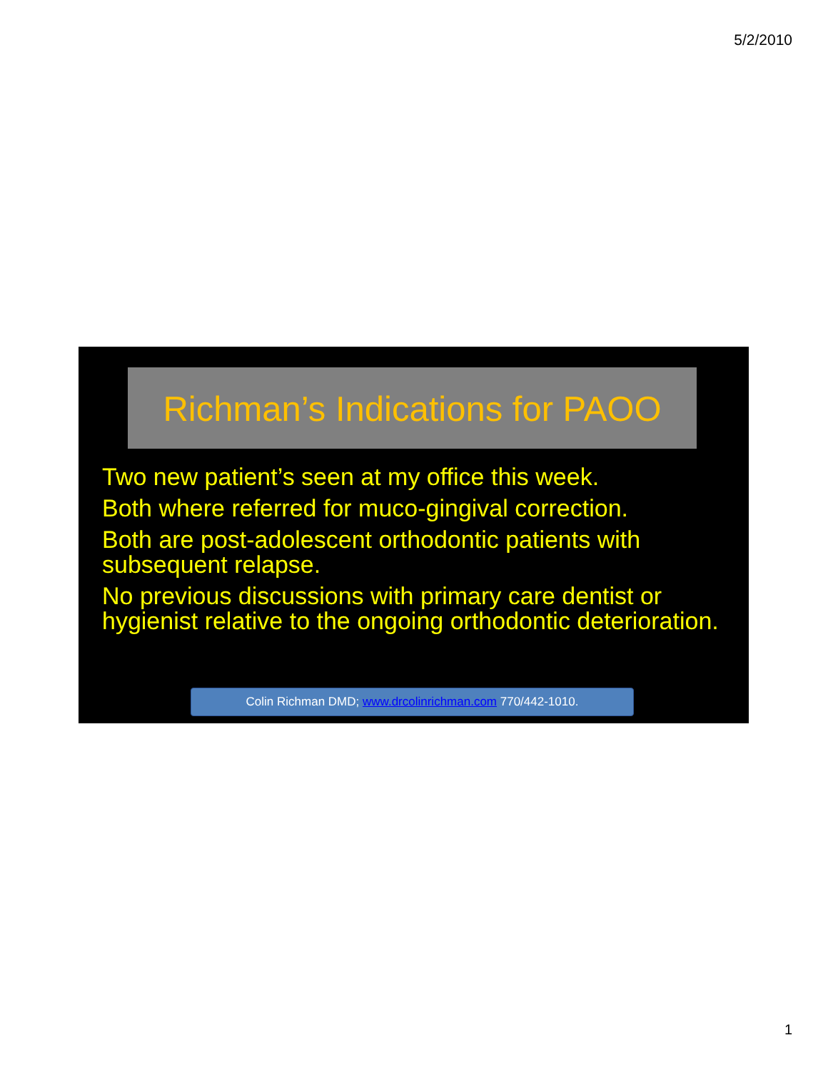5/2/2010
Richman’s Indications for PAOO
Two new patient’s seen at my office this week.
Both where referred for muco-gingival correction.
Both are post-adolescent orthodontic patients with subsequent relapse.
No previous discussions with primary care dentist or hygienist relative to the ongoing orthodontic deterioration.
Colin Richman DMD; www.drcolinrichman.com 770/442-1010.
1